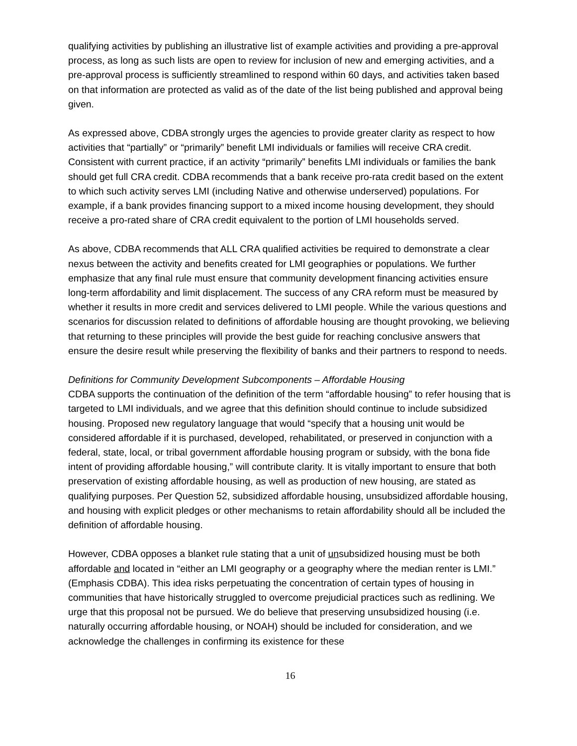qualifying activities by publishing an illustrative list of example activities and providing a pre-approval process, as long as such lists are open to review for inclusion of new and emerging activities, and a pre-approval process is sufficiently streamlined to respond within 60 days, and activities taken based on that information are protected as valid as of the date of the list being published and approval being given.
As expressed above, CDBA strongly urges the agencies to provide greater clarity as respect to how activities that “partially” or “primarily” benefit LMI individuals or families will receive CRA credit. Consistent with current practice, if an activity “primarily” benefits LMI individuals or families the bank should get full CRA credit. CDBA recommends that a bank receive pro-rata credit based on the extent to which such activity serves LMI (including Native and otherwise underserved) populations. For example, if a bank provides financing support to a mixed income housing development, they should receive a pro-rated share of CRA credit equivalent to the portion of LMI households served.
As above, CDBA recommends that ALL CRA qualified activities be required to demonstrate a clear nexus between the activity and benefits created for LMI geographies or populations. We further emphasize that any final rule must ensure that community development financing activities ensure long-term affordability and limit displacement. The success of any CRA reform must be measured by whether it results in more credit and services delivered to LMI people. While the various questions and scenarios for discussion related to definitions of affordable housing are thought provoking, we believing that returning to these principles will provide the best guide for reaching conclusive answers that ensure the desire result while preserving the flexibility of banks and their partners to respond to needs.
Definitions for Community Development Subcomponents – Affordable Housing
CDBA supports the continuation of the definition of the term “affordable housing” to refer housing that is targeted to LMI individuals, and we agree that this definition should continue to include subsidized housing. Proposed new regulatory language that would “specify that a housing unit would be considered affordable if it is purchased, developed, rehabilitated, or preserved in conjunction with a federal, state, local, or tribal government affordable housing program or subsidy, with the bona fide intent of providing affordable housing,” will contribute clarity. It is vitally important to ensure that both preservation of existing affordable housing, as well as production of new housing, are stated as qualifying purposes. Per Question 52, subsidized affordable housing, unsubsidized affordable housing, and housing with explicit pledges or other mechanisms to retain affordability should all be included the definition of affordable housing.
However, CDBA opposes a blanket rule stating that a unit of unsubsidized housing must be both affordable and located in “either an LMI geography or a geography where the median renter is LMI.” (Emphasis CDBA). This idea risks perpetuating the concentration of certain types of housing in communities that have historically struggled to overcome prejudicial practices such as redlining. We urge that this proposal not be pursued. We do believe that preserving unsubsidized housing (i.e. naturally occurring affordable housing, or NOAH) should be included for consideration, and we acknowledge the challenges in confirming its existence for these
16